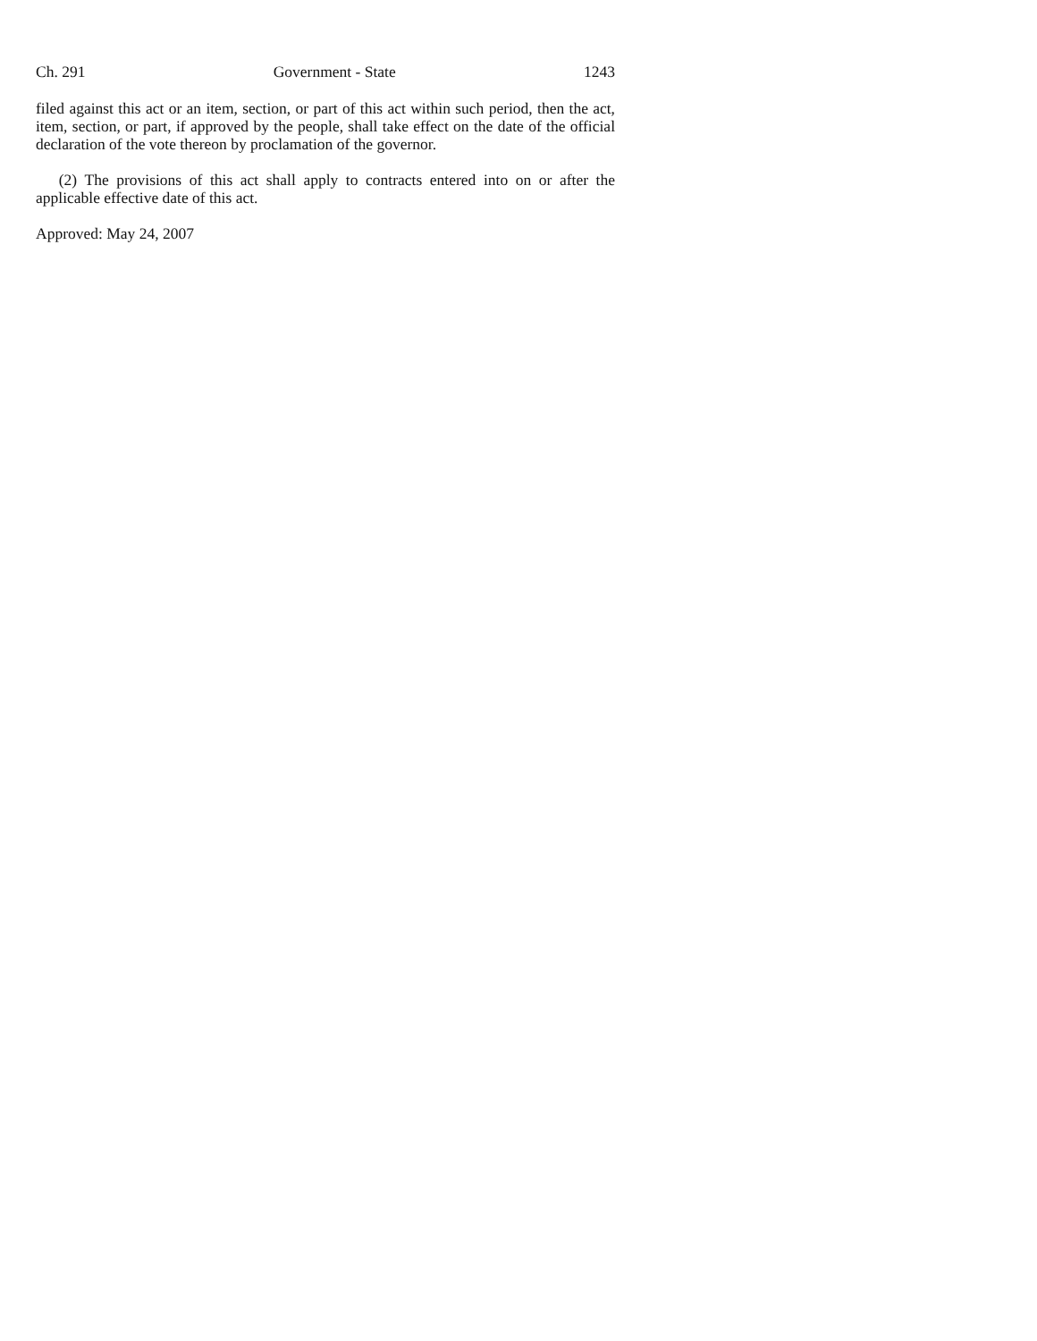Ch. 291 Government - State 1243
filed against this act or an item, section, or part of this act within such period, then the act, item, section, or part, if approved by the people, shall take effect on the date of the official declaration of the vote thereon by proclamation of the governor.
(2) The provisions of this act shall apply to contracts entered into on or after the applicable effective date of this act.
Approved: May 24, 2007